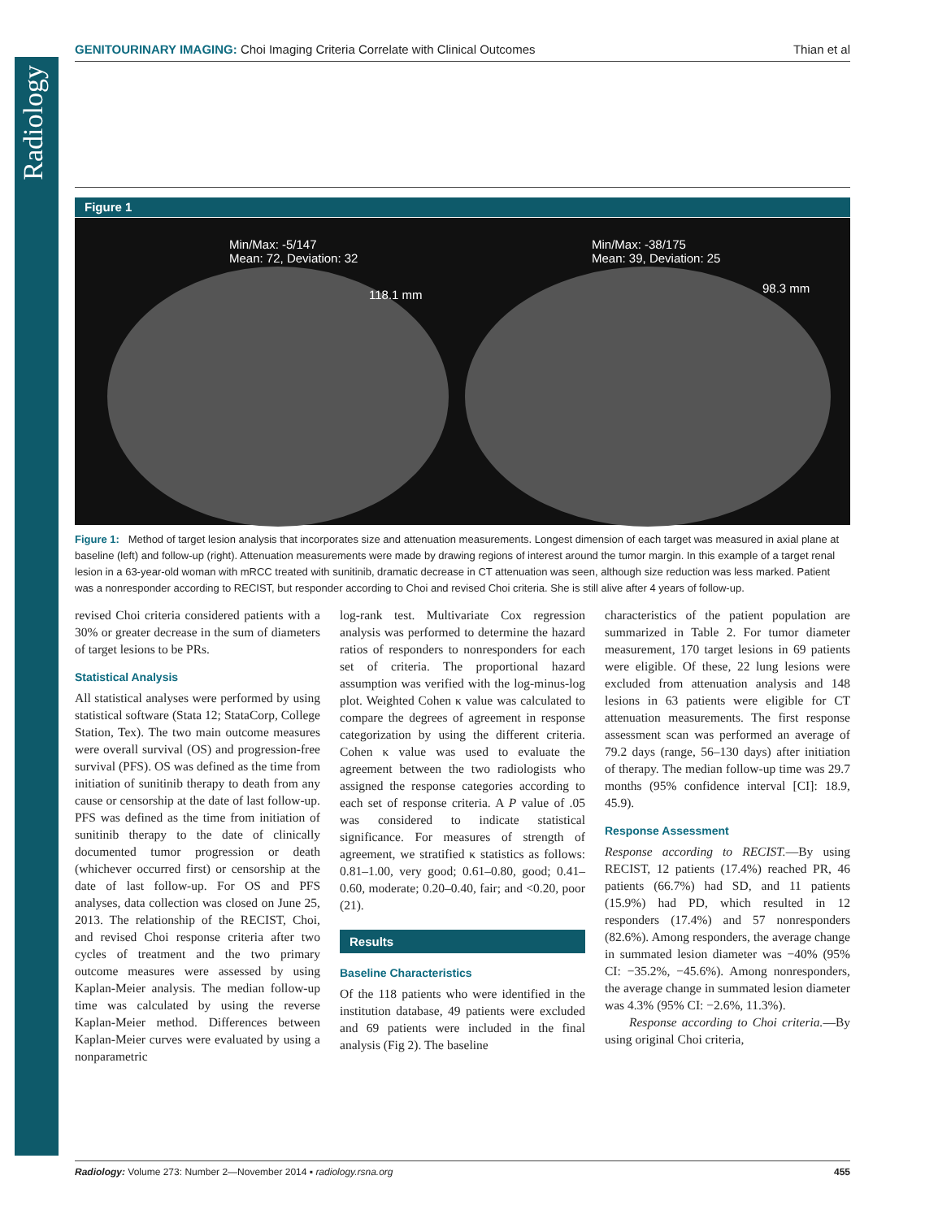Radiology
GENITOURINARY IMAGING: Choi Imaging Criteria Correlate with Clinical Outcomes Thian et al
Figure 1
Min/Max: -5/147
Mean: 72, Deviation: 32
118.1 mm
Min/Max: -38/175
Mean: 39, Deviation: 25
98.3 mm
Figure 1: Method of target lesion analysis that incorporates size and attenuation measurements. Longest dimension of each target was measured in axial plane at baseline (left) and follow-up (right). Attenuation measurements were made by drawing regions of interest around the tumor margin. In this example of a target renal lesion in a 63-year-old woman with mRCC treated with sunitinib, dramatic decrease in CT attenuation was seen, although size reduction was less marked. Patient was a nonresponder according to RECIST, but responder according to Choi and revised Choi criteria. She is still alive after 4 years of follow-up.
revised Choi criteria considered patients with a 30% or greater decrease in the sum of diameters of target lesions to be PRs.
Statistical Analysis
All statistical analyses were performed by using statistical software (Stata 12; StataCorp, College Station, Tex). The two main outcome measures were overall survival (OS) and progression-free survival (PFS). OS was defined as the time from initiation of sunitinib therapy to death from any cause or censorship at the date of last follow-up. PFS was defined as the time from initiation of sunitinib therapy to the date of clinically documented tumor progression or death (whichever occurred first) or censorship at the date of last follow-up. For OS and PFS analyses, data collection was closed on June 25, 2013. The relationship of the RECIST, Choi, and revised Choi response criteria after two cycles of treatment and the two primary outcome measures were assessed by using Kaplan-Meier analysis. The median follow-up time was calculated by using the reverse Kaplan-Meier method. Differences between Kaplan-Meier curves were evaluated by using a nonparametric
log-rank test. Multivariate Cox regression analysis was performed to determine the hazard ratios of responders to nonresponders for each set of criteria. The proportional hazard assumption was verified with the log-minus-log plot. Weighted Cohen κ value was calculated to compare the degrees of agreement in response categorization by using the different criteria. Cohen κ value was used to evaluate the agreement between the two radiologists who assigned the response categories according to each set of response criteria. A P value of .05 was considered to indicate statistical significance. For measures of strength of agreement, we stratified κ statistics as follows: 0.81–1.00, very good; 0.61–0.80, good; 0.41–0.60, moderate; 0.20–0.40, fair; and <0.20, poor (21).
Results
Baseline Characteristics
Of the 118 patients who were identified in the institution database, 49 patients were excluded and 69 patients were included in the final analysis (Fig 2). The baseline
characteristics of the patient population are summarized in Table 2. For tumor diameter measurement, 170 target lesions in 69 patients were eligible. Of these, 22 lung lesions were excluded from attenuation analysis and 148 lesions in 63 patients were eligible for CT attenuation measurements. The first response assessment scan was performed an average of 79.2 days (range, 56–130 days) after initiation of therapy. The median follow-up time was 29.7 months (95% confidence interval [CI]: 18.9, 45.9).
Response Assessment
Response according to RECIST.—By using RECIST, 12 patients (17.4%) reached PR, 46 patients (66.7%) had SD, and 11 patients (15.9%) had PD, which resulted in 12 responders (17.4%) and 57 nonresponders (82.6%). Among responders, the average change in summated lesion diameter was −40% (95% CI: −35.2%, −45.6%). Among nonresponders, the average change in summated lesion diameter was 4.3% (95% CI: −2.6%, 11.3%).
Response according to Choi criteria.—By using original Choi criteria,
Radiology: Volume 273: Number 2—November 2014 ▪ radiology.rsna.org 455